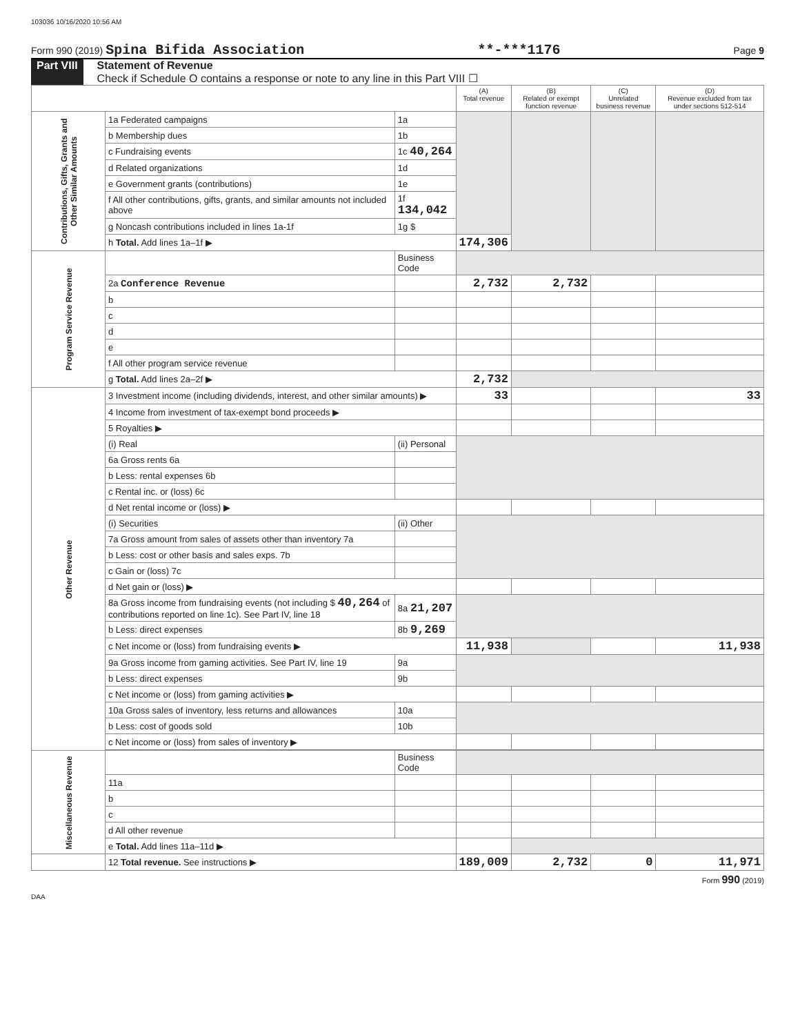103036 10/16/2020 10:56 AM
Form 990 (2019) Spina Bifida Association **-***1176 Page 9
Part VIII Statement of Revenue
Check if Schedule O contains a response or note to any line in this Part VIII ☐
| | | | (A) Total revenue | (B) Related or exempt function revenue | (C) Unrelated business revenue | (D) Revenue excluded from tax under sections 512-514 |
| --- | --- | --- | --- | --- | --- | --- |
| Contributions, Gifts, Grants and Other Similar Amounts | 1a Federated campaigns | 1a | | | | |
| | b Membership dues | 1b | | | | |
| | c Fundraising events | 1c 40,264 | | | | |
| | d Related organizations | 1d | | | | |
| | e Government grants (contributions) | 1e | | | | |
| | f All other contributions, gifts, grants, and similar amounts not included above | 1f 134,042 | | | | |
| | g Noncash contributions included in lines 1a-1f | 1g $ | | | | |
| | h Total. Add lines 1a–1f ▶ | | 174,306 | | | |
| Program Service Revenue | | Business Code | | | | |
| | 2a Conference Revenue | | 2,732 | 2,732 | | |
| | b | | | | | |
| | c | | | | | |
| | d | | | | | |
| | e | | | | | |
| | f All other program service revenue | | | | | |
| | g Total. Add lines 2a–2f ▶ | | 2,732 | | | |
| Other Revenue | 3 Investment income (including dividends, interest, and other similar amounts) ▶ | | 33 | | | 33 |
| | 4 Income from investment of tax-exempt bond proceeds ▶ | | | | | |
| | 5 Royalties ▶ | | | | | |
| | (i) Real | (ii) Personal | | | | |
| | 6a Gross rents 6a | | | | | |
| | b Less: rental expenses 6b | | | | | |
| | c Rental inc. or (loss) 6c | | | | | |
| | d Net rental income or (loss) ▶ | | | | | |
| | (i) Securities | (ii) Other | | | | |
| | 7a Gross amount from sales of assets other than inventory 7a | | | | | |
| | b Less: cost or other basis and sales exps. 7b | | | | | |
| | c Gain or (loss) 7c | | | | | |
| | d Net gain or (loss) ▶ | | | | | |
| | 8a Gross income from fundraising events (not including $ 40,264 of contributions reported on line 1c). See Part IV, line 18 | 8a 21,207 | | | | |
| | b Less: direct expenses | 8b 9,269 | | | | |
| | c Net income or (loss) from fundraising events ▶ | | 11,938 | | | 11,938 |
| | 9a Gross income from gaming activities. See Part IV, line 19 | 9a | | | | |
| | b Less: direct expenses | 9b | | | | |
| | c Net income or (loss) from gaming activities ▶ | | | | | |
| | 10a Gross sales of inventory, less returns and allowances | 10a | | | | |
| | b Less: cost of goods sold | 10b | | | | |
| | c Net income or (loss) from sales of inventory ▶ | | | | | |
| Miscellaneous Revenue | | Business Code | | | | |
| | 11a | | | | | |
| | b | | | | | |
| | c | | | | | |
| | d All other revenue | | | | | |
| | e Total. Add lines 11a–11d ▶ | | | | | |
| | 12 Total revenue. See instructions ▶ | | 189,009 | 2,732 | 0 | 11,971 |
Form 990 (2019)
DAA